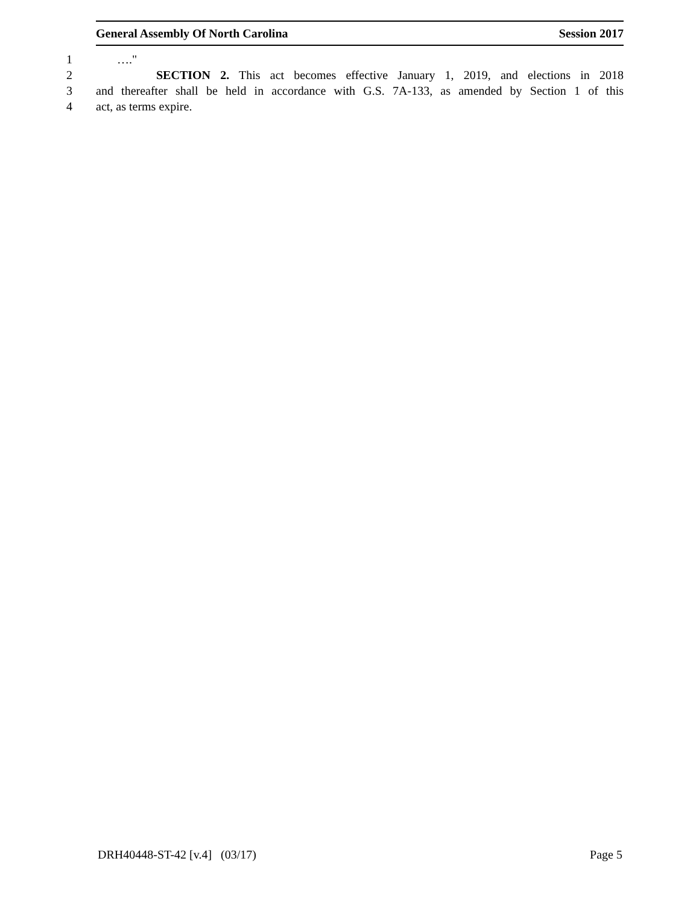General Assembly Of North Carolina Session 2017
1 …."
2 SECTION 2. This act becomes effective January 1, 2019, and elections in 2018
3 and thereafter shall be held in accordance with G.S. 7A-133, as amended by Section 1 of this
4 act, as terms expire.
DRH40448-ST-42 [v.4] (03/17) Page 5